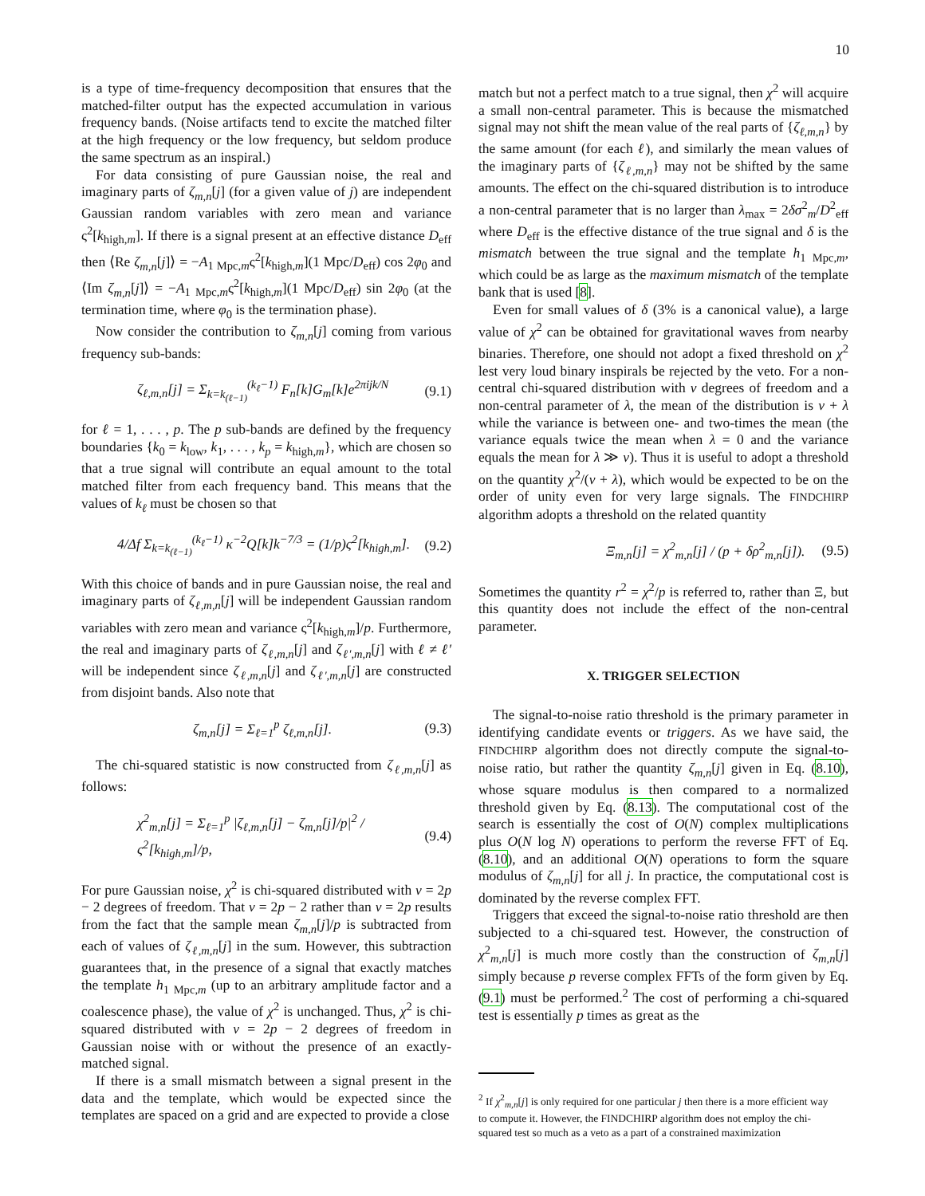10
is a type of time-frequency decomposition that ensures that the matched-filter output has the expected accumulation in various frequency bands. (Noise artifacts tend to excite the matched filter at the high frequency or the low frequency, but seldom produce the same spectrum as an inspiral.)
For data consisting of pure Gaussian noise, the real and imaginary parts of ζ<sub>m,n</sub>[j] (for a given value of j) are independent Gaussian random variables with zero mean and variance ς<sup>2</sup>[k<sub>high,m</sub>]. If there is a signal present at an effective distance D<sub>eff</sub> then ⟨Re ζ<sub>m,n</sub>[j]⟩ = −A<sub>1 Mpc,m</sub>ς<sup>2</sup>[k<sub>high,m</sub>](1 Mpc/D<sub>eff</sub>) cos 2φ<sub>0</sub> and ⟨Im ζ<sub>m,n</sub>[j]⟩ = −A<sub>1 Mpc,m</sub>ς<sup>2</sup>[k<sub>high,m</sub>](1 Mpc/D<sub>eff</sub>) sin 2φ<sub>0</sub> (at the termination time, where φ<sub>0</sub> is the termination phase).
Now consider the contribution to ζ<sub>m,n</sub>[j] coming from various frequency sub-bands:
ζ<sub>ℓ,m,n</sub>[j] = Σ<sub>k=k<sub>(ℓ−1)</sub></sub><sup>(k<sub>ℓ</sub>−1)</sup> F<sub>n</sub>[k]G<sub>m</sub>[k]e<sup>2πijk/N</sup> (9.1)
for ℓ = 1, . . . , p. The p sub-bands are defined by the frequency boundaries {k<sub>0</sub> = k<sub>low</sub>, k<sub>1</sub>, . . . , k<sub>p</sub> = k<sub>high,m</sub>}, which are chosen so that a true signal will contribute an equal amount to the total matched filter from each frequency band. This means that the values of k<sub>ℓ</sub> must be chosen so that
4/Δf Σ<sub>k=k<sub>(ℓ−1)</sub></sub><sup>(k<sub>ℓ</sub>−1)</sup> κ<sup>−2</sup>Q[k]k<sup>−7/3</sup> = (1/p)ς<sup>2</sup>[k<sub>high,m</sub>]. (9.2)
With this choice of bands and in pure Gaussian noise, the real and imaginary parts of ζ<sub>ℓ,m,n</sub>[j] will be independent Gaussian random variables with zero mean and variance ς<sup>2</sup>[k<sub>high,m</sub>]/p. Furthermore, the real and imaginary parts of ζ<sub>ℓ,m,n</sub>[j] and ζ<sub>ℓ′,m,n</sub>[j] with ℓ ≠ ℓ′ will be independent since ζ<sub>ℓ,m,n</sub>[j] and ζ<sub>ℓ′,m,n</sub>[j] are constructed from disjoint bands. Also note that
ζ<sub>m,n</sub>[j] = Σ<sub>ℓ=1</sub><sup>p</sup> ζ<sub>ℓ,m,n</sub>[j]. (9.3)
The chi-squared statistic is now constructed from ζ<sub>ℓ,m,n</sub>[j] as follows:
χ<sup>2</sup><sub>m,n</sub>[j] = Σ<sub>ℓ=1</sub><sup>p</sup> |ζ<sub>ℓ,m,n</sub>[j] − ζ<sub>m,n</sub>[j]/p|<sup>2</sup> / ς<sup>2</sup>[k<sub>high,m</sub>]/p, (9.4)
For pure Gaussian noise, χ<sup>2</sup> is chi-squared distributed with ν = 2p − 2 degrees of freedom. That ν = 2p − 2 rather than ν = 2p results from the fact that the sample mean ζ<sub>m,n</sub>[j]/p is subtracted from each of values of ζ<sub>ℓ,m,n</sub>[j] in the sum. However, this subtraction guarantees that, in the presence of a signal that exactly matches the template h<sub>1 Mpc,m</sub> (up to an arbitrary amplitude factor and a coalescence phase), the value of χ<sup>2</sup> is unchanged. Thus, χ<sup>2</sup> is chi-squared distributed with ν = 2p − 2 degrees of freedom in Gaussian noise with or without the presence of an exactly-matched signal.
If there is a small mismatch between a signal present in the data and the template, which would be expected since the templates are spaced on a grid and are expected to provide a close
match but not a perfect match to a true signal, then χ<sup>2</sup> will acquire a small non-central parameter. This is because the mismatched signal may not shift the mean value of the real parts of {ζ<sub>ℓ,m,n</sub>} by the same amount (for each ℓ), and similarly the mean values of the imaginary parts of {ζ<sub>ℓ,m,n</sub>} may not be shifted by the same amounts. The effect on the chi-squared distribution is to introduce a non-central parameter that is no larger than λ<sub>max</sub> = 2δσ<sup>2</sup><sub>m</sub>/D<sup>2</sup><sub>eff</sub> where D<sub>eff</sub> is the effective distance of the true signal and δ is the mismatch between the true signal and the template h<sub>1 Mpc,m</sub>, which could be as large as the maximum mismatch of the template bank that is used [8].
Even for small values of δ (3% is a canonical value), a large value of χ<sup>2</sup> can be obtained for gravitational waves from nearby binaries. Therefore, one should not adopt a fixed threshold on χ<sup>2</sup> lest very loud binary inspirals be rejected by the veto. For a non-central chi-squared distribution with ν degrees of freedom and a non-central parameter of λ, the mean of the distribution is ν + λ while the variance is between one- and two-times the mean (the variance equals twice the mean when λ = 0 and the variance equals the mean for λ ≫ ν). Thus it is useful to adopt a threshold on the quantity χ<sup>2</sup>/(ν + λ), which would be expected to be on the order of unity even for very large signals. The FINDCHIRP algorithm adopts a threshold on the related quantity
Ξ<sub>m,n</sub>[j] = χ<sup>2</sup><sub>m,n</sub>[j] / (p + δρ<sup>2</sup><sub>m,n</sub>[j]). (9.5)
Sometimes the quantity r<sup>2</sup> = χ<sup>2</sup>/p is referred to, rather than Ξ, but this quantity does not include the effect of the non-central parameter.
X. TRIGGER SELECTION
The signal-to-noise ratio threshold is the primary parameter in identifying candidate events or triggers. As we have said, the FINDCHIRP algorithm does not directly compute the signal-to-noise ratio, but rather the quantity ζ<sub>m,n</sub>[j] given in Eq. (8.10), whose square modulus is then compared to a normalized threshold given by Eq. (8.13). The computational cost of the search is essentially the cost of O(N) complex multiplications plus O(N log N) operations to perform the reverse FFT of Eq. (8.10), and an additional O(N) operations to form the square modulus of ζ<sub>m,n</sub>[j] for all j. In practice, the computational cost is dominated by the reverse complex FFT.
Triggers that exceed the signal-to-noise ratio threshold are then subjected to a chi-squared test. However, the construction of χ<sup>2</sup><sub>m,n</sub>[j] is much more costly than the construction of ζ<sub>m,n</sub>[j] simply because p reverse complex FFTs of the form given by Eq. (9.1) must be performed.<sup>2</sup> The cost of performing a chi-squared test is essentially p times as great as the
<sup>2</sup> If χ<sup>2</sup><sub>m,n</sub>[j] is only required for one particular j then there is a more efficient way to compute it. However, the FINDCHIRP algorithm does not employ the chi-squared test so much as a veto as a part of a constrained maximization